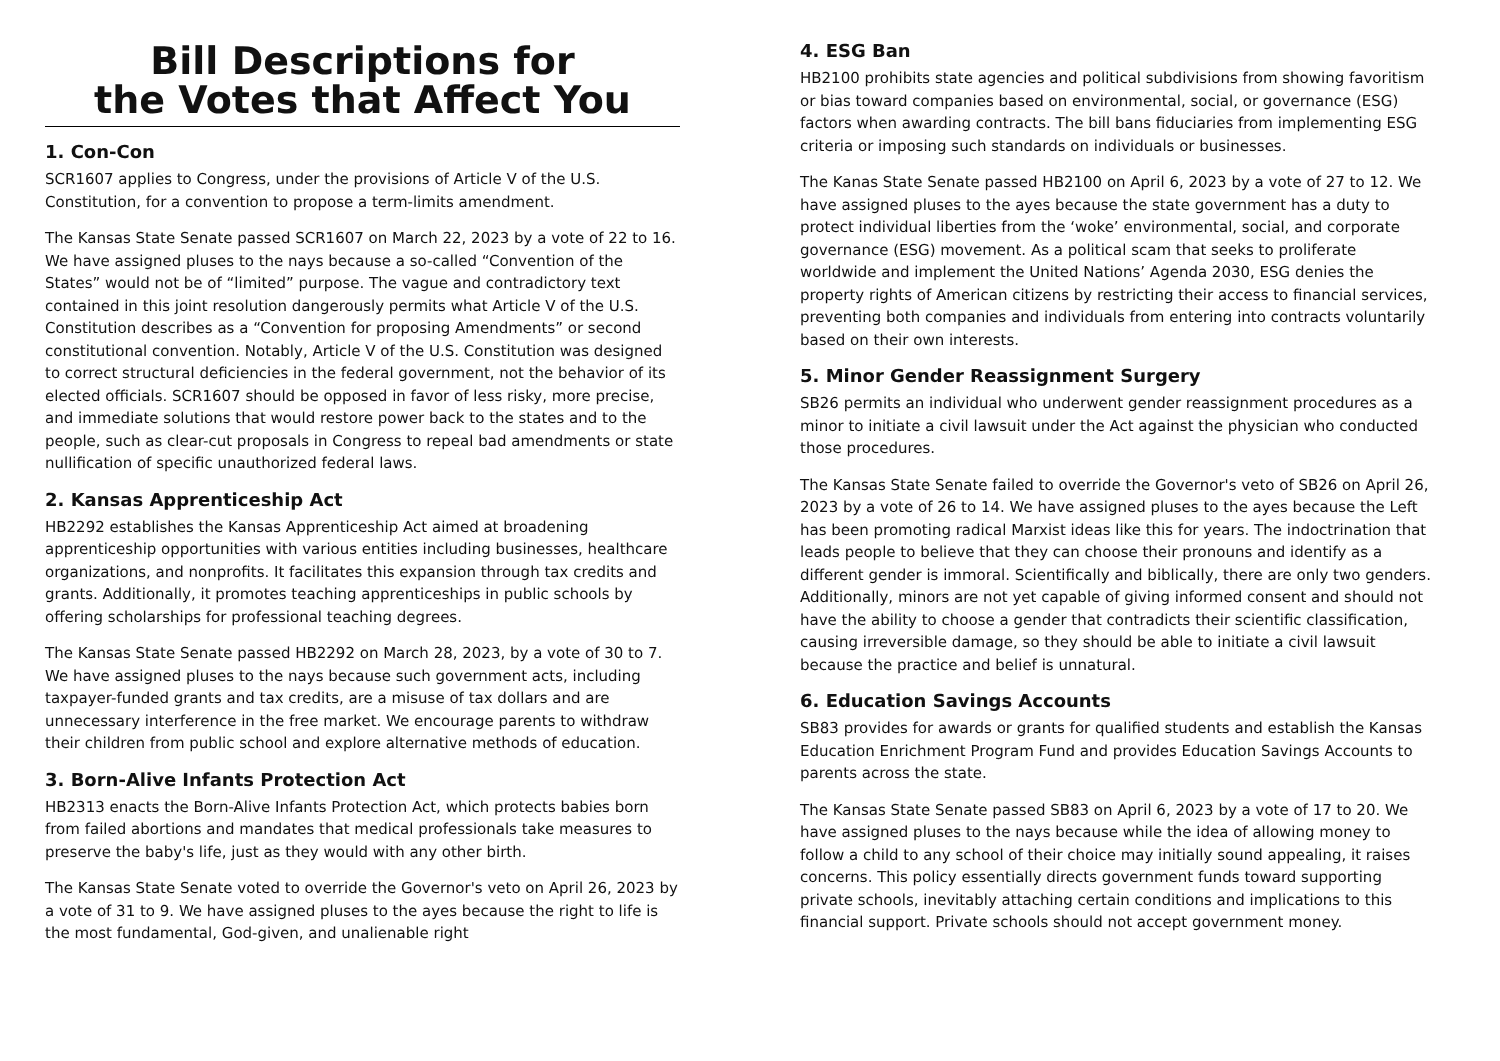Bill Descriptions for
the Votes that Affect You
1. Con-Con
SCR1607 applies to Congress, under the provisions of Article V of the U.S. Constitution, for a convention to propose a term-limits amendment.
The Kansas State Senate passed SCR1607 on March 22, 2023 by a vote of 22 to 16. We have assigned pluses to the nays because a so-called “Convention of the States” would not be of “limited” purpose. The vague and contradictory text contained in this joint resolution dangerously permits what Article V of the U.S. Constitution describes as a “Convention for proposing Amendments” or second constitutional convention. Notably, Article V of the U.S. Constitution was designed to correct structural deficiencies in the federal government, not the behavior of its elected officials. SCR1607 should be opposed in favor of less risky, more precise, and immediate solutions that would restore power back to the states and to the people, such as clear-cut proposals in Congress to repeal bad amendments or state nullification of specific unauthorized federal laws.
2. Kansas Apprenticeship Act
HB2292 establishes the Kansas Apprenticeship Act aimed at broadening apprenticeship opportunities with various entities including businesses, healthcare organizations, and nonprofits. It facilitates this expansion through tax credits and grants. Additionally, it promotes teaching apprenticeships in public schools by offering scholarships for professional teaching degrees.
The Kansas State Senate passed HB2292 on March 28, 2023, by a vote of 30 to 7. We have assigned pluses to the nays because such government acts, including taxpayer-funded grants and tax credits, are a misuse of tax dollars and are unnecessary interference in the free market. We encourage parents to withdraw their children from public school and explore alternative methods of education.
3. Born-Alive Infants Protection Act
HB2313 enacts the Born-Alive Infants Protection Act, which protects babies born from failed abortions and mandates that medical professionals take measures to preserve the baby's life, just as they would with any other birth.
The Kansas State Senate voted to override the Governor's veto on April 26, 2023 by a vote of 31 to 9. We have assigned pluses to the ayes because the right to life is the most fundamental, God-given, and unalienable right
4. ESG Ban
HB2100 prohibits state agencies and political subdivisions from showing favoritism or bias toward companies based on environmental, social, or governance (ESG) factors when awarding contracts. The bill bans fiduciaries from implementing ESG criteria or imposing such standards on individuals or businesses.
The Kanas State Senate passed HB2100 on April 6, 2023 by a vote of 27 to 12. We have assigned pluses to the ayes because the state government has a duty to protect individual liberties from the ‘woke’ environmental, social, and corporate governance (ESG) movement. As a political scam that seeks to proliferate worldwide and implement the United Nations’ Agenda 2030, ESG denies the property rights of American citizens by restricting their access to financial services, preventing both companies and individuals from entering into contracts voluntarily based on their own interests.
5. Minor Gender Reassignment Surgery
SB26 permits an individual who underwent gender reassignment procedures as a minor to initiate a civil lawsuit under the Act against the physician who conducted those procedures.
The Kansas State Senate failed to override the Governor's veto of SB26 on April 26, 2023 by a vote of 26 to 14. We have assigned pluses to the ayes because the Left has been promoting radical Marxist ideas like this for years. The indoctrination that leads people to believe that they can choose their pronouns and identify as a different gender is immoral. Scientifically and biblically, there are only two genders. Additionally, minors are not yet capable of giving informed consent and should not have the ability to choose a gender that contradicts their scientific classification, causing irreversible damage, so they should be able to initiate a civil lawsuit because the practice and belief is unnatural.
6. Education Savings Accounts
SB83 provides for awards or grants for qualified students and establish the Kansas Education Enrichment Program Fund and provides Education Savings Accounts to parents across the state.
The Kansas State Senate passed SB83 on April 6, 2023 by a vote of 17 to 20. We have assigned pluses to the nays because while the idea of allowing money to follow a child to any school of their choice may initially sound appealing, it raises concerns. This policy essentially directs government funds toward supporting private schools, inevitably attaching certain conditions and implications to this financial support. Private schools should not accept government money.